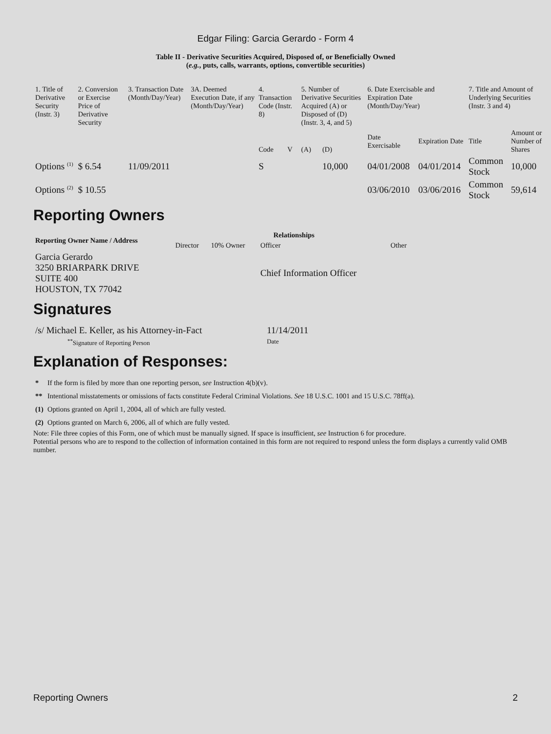Edgar Filing: Garcia Gerardo - Form 4
Table II - Derivative Securities Acquired, Disposed of, or Beneficially Owned
(e.g., puts, calls, warrants, options, convertible securities)
| 1. Title of Derivative Security (Instr. 3) | 2. Conversion or Exercise Price of Derivative Security | 3. Transaction Date (Month/Day/Year) | 3A. Deemed Execution Date, if any (Month/Day/Year) | 4. Transaction Code (Instr. 8) | | 5. Number of Derivative Securities Acquired (A) or Disposed of (D) (Instr. 3, 4, and 5) | | 6. Date Exercisable and Expiration Date (Month/Day/Year) | | 7. Title and Amount of Underlying Securities (Instr. 3 and 4) | |
| | | | | Code | V | (A) | (D) | Date Exercisable | Expiration Date | Title | Amount or Number of Shares |
| Options <sup>(1)</sup> | $ 6.54 | 11/09/2011 | | S | | | 10,000 | 04/01/2008 | 04/01/2014 | Common Stock | 10,000 |
| Options <sup>(2)</sup> | $ 10.55 | | | | | | | 03/06/2010 | 03/06/2016 | Common Stock | 59,614 |
Reporting Owners
| Reporting Owner Name / Address | Relationships | | | |
| --- | --- | --- | --- | --- |
| | Director | 10% Owner | Officer | Other |
| Garcia Gerardo 3250 BRIARPARK DRIVE SUITE 400 HOUSTON, TX 77042 | | | Chief Information Officer | |
Signatures
| /s/ Michael E. Keller, as his Attorney-in-Fact | 11/14/2011 |
| <sup>**</sup> Signature of Reporting Person | Date |
Explanation of Responses:
| * | If the form is filed by more than one reporting person, see Instruction 4(b)(v). |
| ** | Intentional misstatements or omissions of facts constitute Federal Criminal Violations. See 18 U.S.C. 1001 and 15 U.S.C. 78ff(a). |
| (1) | Options granted on April 1, 2004, all of which are fully vested. |
| (2) | Options granted on March 6, 2006, all of which are fully vested. |
Note: File three copies of this Form, one of which must be manually signed. If space is insufficient, see Instruction 6 for procedure.
Potential persons who are to respond to the collection of information contained in this form are not required to respond unless the form displays a currently valid OMB number.
Reporting Owners 2